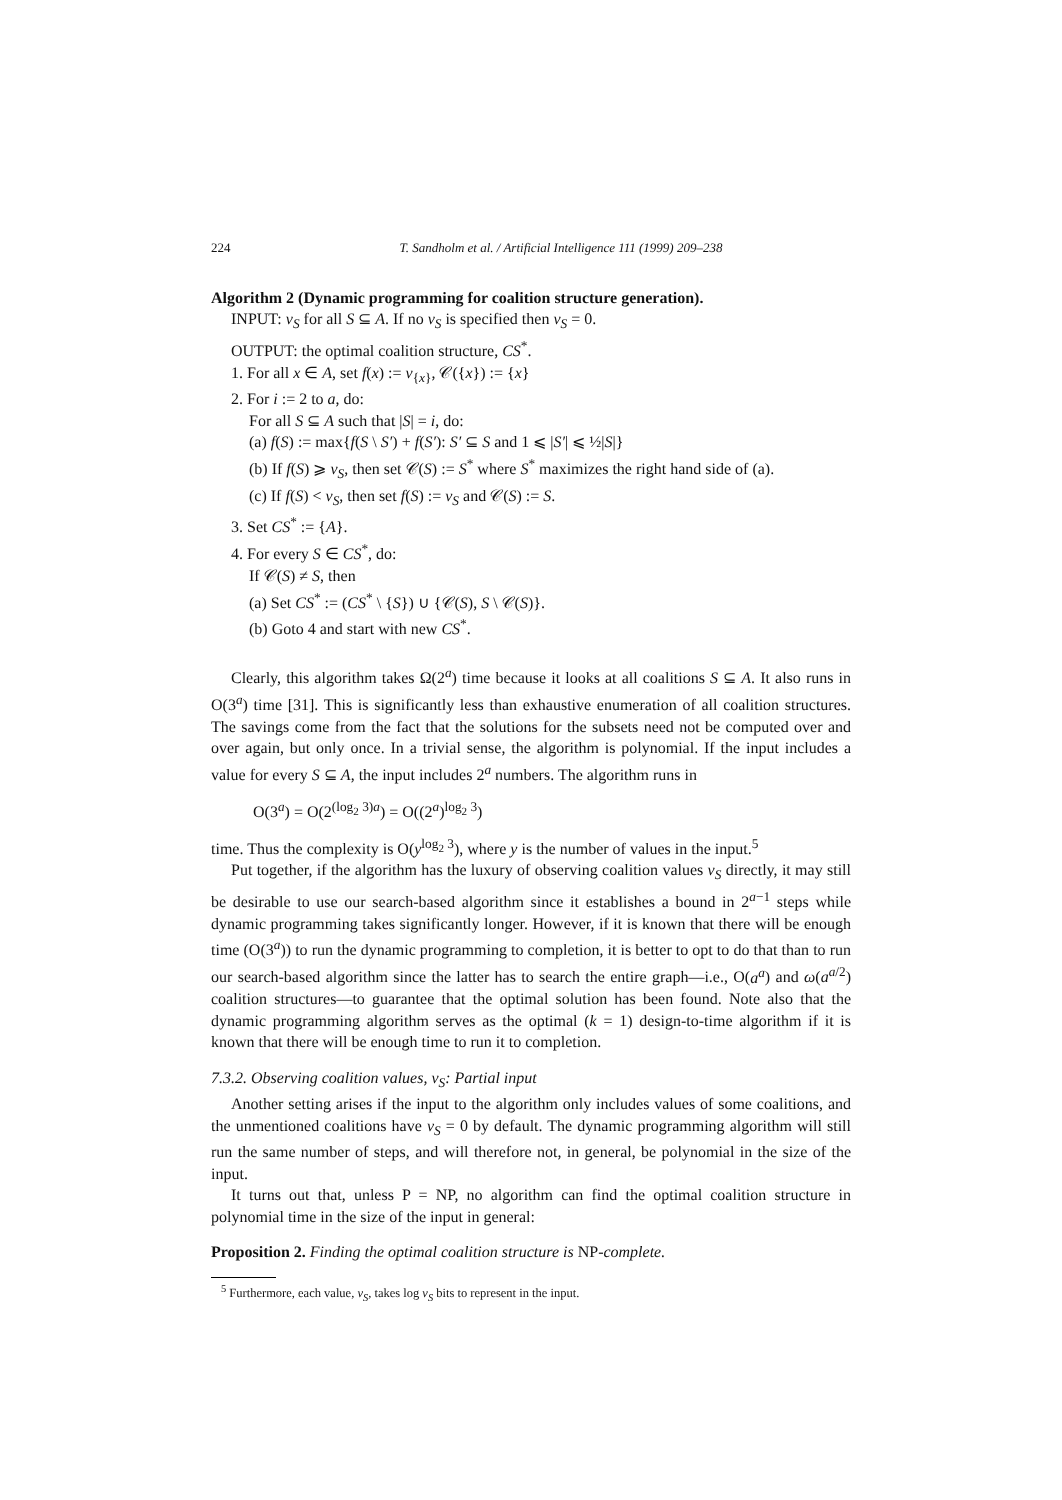224 T. Sandholm et al. / Artificial Intelligence 111 (1999) 209–238
Algorithm 2 (Dynamic programming for coalition structure generation).
INPUT: v<sub>S</sub> for all S ⊆ A. If no v<sub>S</sub> is specified then v<sub>S</sub> = 0.
OUTPUT: the optimal coalition structure, CS<sup>*</sup>.
1. For all x ∈ A, set f(x) := v<sub>{x}</sub>, 𝒞({x}) := {x}
2. For i := 2 to a, do:
For all S ⊆ A such that |S| = i, do:
(a) f(S) := max{f(S \ S′) + f(S′): S′ ⊆ S and 1 ⩽ |S′| ⩽ ½|S|}
(b) If f(S) ⩾ v<sub>S</sub>, then set 𝒞(S) := S<sup>*</sup> where S<sup>*</sup> maximizes the right hand side of (a).
(c) If f(S) < v<sub>S</sub>, then set f(S) := v<sub>S</sub> and 𝒞(S) := S.
3. Set CS<sup>*</sup> := {A}.
4. For every S ∈ CS<sup>*</sup>, do:
If 𝒞(S) ≠ S, then
(a) Set CS<sup>*</sup> := (CS<sup>*</sup> \ {S}) ∪ {𝒞(S), S \ 𝒞(S)}.
(b) Goto 4 and start with new CS<sup>*</sup>.
Clearly, this algorithm takes Ω(2<sup>a</sup>) time because it looks at all coalitions S ⊆ A. It also runs in O(3<sup>a</sup>) time [31]. This is significantly less than exhaustive enumeration of all coalition structures. The savings come from the fact that the solutions for the subsets need not be computed over and over again, but only once. In a trivial sense, the algorithm is polynomial. If the input includes a value for every S ⊆ A, the input includes 2<sup>a</sup> numbers. The algorithm runs in
O(3<sup>a</sup>) = O(2<sup>(log<sub>2</sub> 3)a</sup>) = O((2<sup>a</sup>)<sup>log<sub>2</sub> 3</sup>)
time. Thus the complexity is O(y<sup>log<sub>2</sub> 3</sup>), where y is the number of values in the input.<sup>5</sup>
Put together, if the algorithm has the luxury of observing coalition values v<sub>S</sub> directly, it may still be desirable to use our search-based algorithm since it establishes a bound in 2<sup>a−1</sup> steps while dynamic programming takes significantly longer. However, if it is known that there will be enough time (O(3<sup>a</sup>)) to run the dynamic programming to completion, it is better to opt to do that than to run our search-based algorithm since the latter has to search the entire graph—i.e., O(a<sup>a</sup>) and ω(a<sup>a/2</sup>) coalition structures—to guarantee that the optimal solution has been found. Note also that the dynamic programming algorithm serves as the optimal (k = 1) design-to-time algorithm if it is known that there will be enough time to run it to completion.
7.3.2. Observing coalition values, v<sub>S</sub>: Partial input
Another setting arises if the input to the algorithm only includes values of some coalitions, and the unmentioned coalitions have v<sub>S</sub> = 0 by default. The dynamic programming algorithm will still run the same number of steps, and will therefore not, in general, be polynomial in the size of the input.
It turns out that, unless P = NP, no algorithm can find the optimal coalition structure in polynomial time in the size of the input in general:
Proposition 2. Finding the optimal coalition structure is NP-complete.
<sup>5</sup> Furthermore, each value, v<sub>S</sub>, takes log v<sub>S</sub> bits to represent in the input.